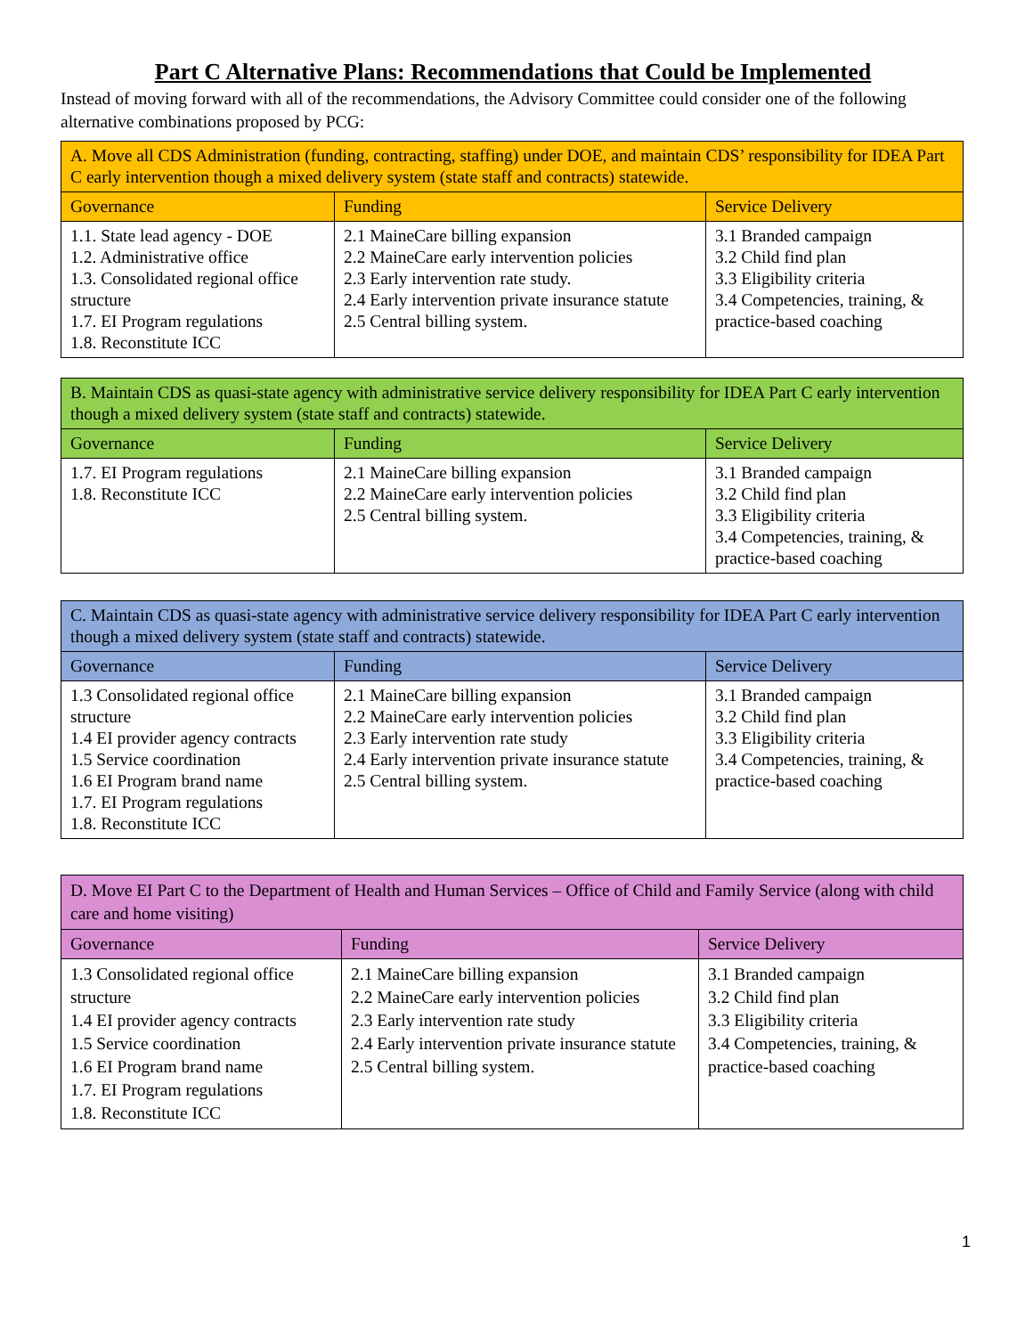Part C Alternative Plans: Recommendations that Could be Implemented
Instead of moving forward with all of the recommendations, the Advisory Committee could consider one of the following alternative combinations proposed by PCG:
| A. Move all CDS Administration (funding, contracting, staffing) under DOE, and maintain CDS’ responsibility for IDEA Part C early intervention though a mixed delivery system (state staff and contracts) statewide. | | |
| --- | --- | --- |
| Governance | Funding | Service Delivery |
| 1.1. State lead agency - DOE 1.2. Administrative office 1.3. Consolidated regional office structure 1.7. EI Program regulations 1.8. Reconstitute ICC | 2.1 MaineCare billing expansion 2.2 MaineCare early intervention policies 2.3 Early intervention rate study. 2.4 Early intervention private insurance statute 2.5 Central billing system. | 3.1 Branded campaign 3.2 Child find plan 3.3 Eligibility criteria 3.4 Competencies, training, & practice-based coaching |
| B. Maintain CDS as quasi-state agency with administrative service delivery responsibility for IDEA Part C early intervention though a mixed delivery system (state staff and contracts) statewide. | | |
| --- | --- | --- |
| Governance | Funding | Service Delivery |
| 1.7. EI Program regulations 1.8. Reconstitute ICC | 2.1 MaineCare billing expansion 2.2 MaineCare early intervention policies 2.5 Central billing system. | 3.1 Branded campaign 3.2 Child find plan 3.3 Eligibility criteria 3.4 Competencies, training, & practice-based coaching |
| C. Maintain CDS as quasi-state agency with administrative service delivery responsibility for IDEA Part C early intervention though a mixed delivery system (state staff and contracts) statewide. | | |
| --- | --- | --- |
| Governance | Funding | Service Delivery |
| 1.3 Consolidated regional office structure 1.4 EI provider agency contracts 1.5 Service coordination 1.6 EI Program brand name 1.7. EI Program regulations 1.8. Reconstitute ICC | 2.1 MaineCare billing expansion 2.2 MaineCare early intervention policies 2.3 Early intervention rate study 2.4 Early intervention private insurance statute 2.5 Central billing system. | 3.1 Branded campaign 3.2 Child find plan 3.3 Eligibility criteria 3.4 Competencies, training, & practice-based coaching |
| D. Move EI Part C to the Department of Health and Human Services – Office of Child and Family Service (along with child care and home visiting) | | |
| --- | --- | --- |
| Governance | Funding | Service Delivery |
| 1.3 Consolidated regional office structure 1.4 EI provider agency contracts 1.5 Service coordination 1.6 EI Program brand name 1.7. EI Program regulations 1.8. Reconstitute ICC | 2.1 MaineCare billing expansion 2.2 MaineCare early intervention policies 2.3 Early intervention rate study 2.4 Early intervention private insurance statute 2.5 Central billing system. | 3.1 Branded campaign 3.2 Child find plan 3.3 Eligibility criteria 3.4 Competencies, training, & practice-based coaching |
1